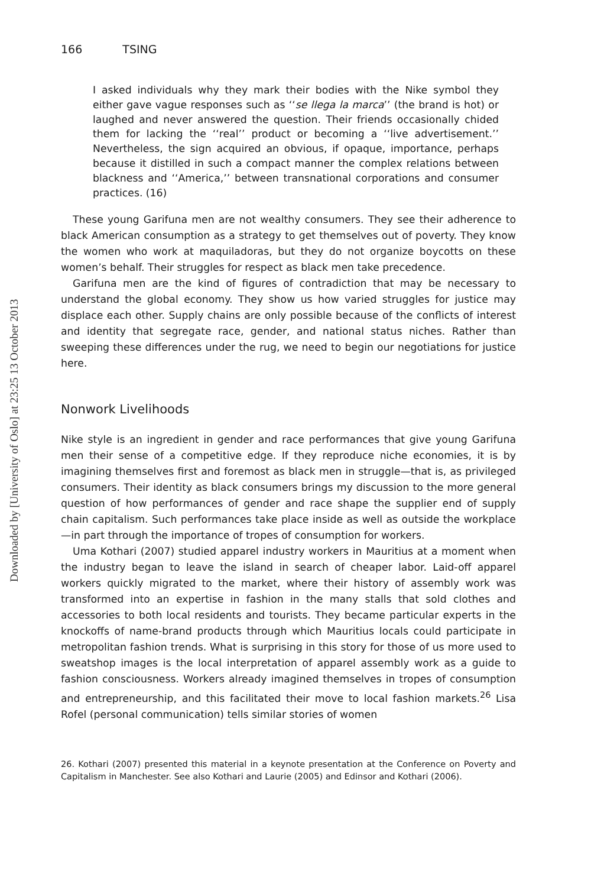Downloaded by [University of Oslo] at 23:25 13 October 2013
166 TSING
I asked individuals why they mark their bodies with the Nike symbol they either gave vague responses such as ‘‘se llega la marca’’ (the brand is hot) or laughed and never answered the question. Their friends occasionally chided them for lacking the ‘‘real’’ product or becoming a ‘‘live advertisement.’’ Nevertheless, the sign acquired an obvious, if opaque, importance, perhaps because it distilled in such a compact manner the complex relations between blackness and ‘‘America,’’ between transnational corporations and consumer practices. (16)
These young Garifuna men are not wealthy consumers. They see their adherence to black American consumption as a strategy to get themselves out of poverty. They know the women who work at maquiladoras, but they do not organize boycotts on these women’s behalf. Their struggles for respect as black men take precedence.
Garifuna men are the kind of figures of contradiction that may be necessary to understand the global economy. They show us how varied struggles for justice may displace each other. Supply chains are only possible because of the conflicts of interest and identity that segregate race, gender, and national status niches. Rather than sweeping these differences under the rug, we need to begin our negotiations for justice here.
Nonwork Livelihoods
Nike style is an ingredient in gender and race performances that give young Garifuna men their sense of a competitive edge. If they reproduce niche economies, it is by imagining themselves first and foremost as black men in struggle—that is, as privileged consumers. Their identity as black consumers brings my discussion to the more general question of how performances of gender and race shape the supplier end of supply chain capitalism. Such performances take place inside as well as outside the workplace—in part through the importance of tropes of consumption for workers.
Uma Kothari (2007) studied apparel industry workers in Mauritius at a moment when the industry began to leave the island in search of cheaper labor. Laid-off apparel workers quickly migrated to the market, where their history of assembly work was transformed into an expertise in fashion in the many stalls that sold clothes and accessories to both local residents and tourists. They became particular experts in the knockoffs of name-brand products through which Mauritius locals could participate in metropolitan fashion trends. What is surprising in this story for those of us more used to sweatshop images is the local interpretation of apparel assembly work as a guide to fashion consciousness. Workers already imagined themselves in tropes of consumption and entrepreneurship, and this facilitated their move to local fashion markets.<sup>26</sup> Lisa Rofel (personal communication) tells similar stories of women
26. Kothari (2007) presented this material in a keynote presentation at the Conference on Poverty and Capitalism in Manchester. See also Kothari and Laurie (2005) and Edinsor and Kothari (2006).